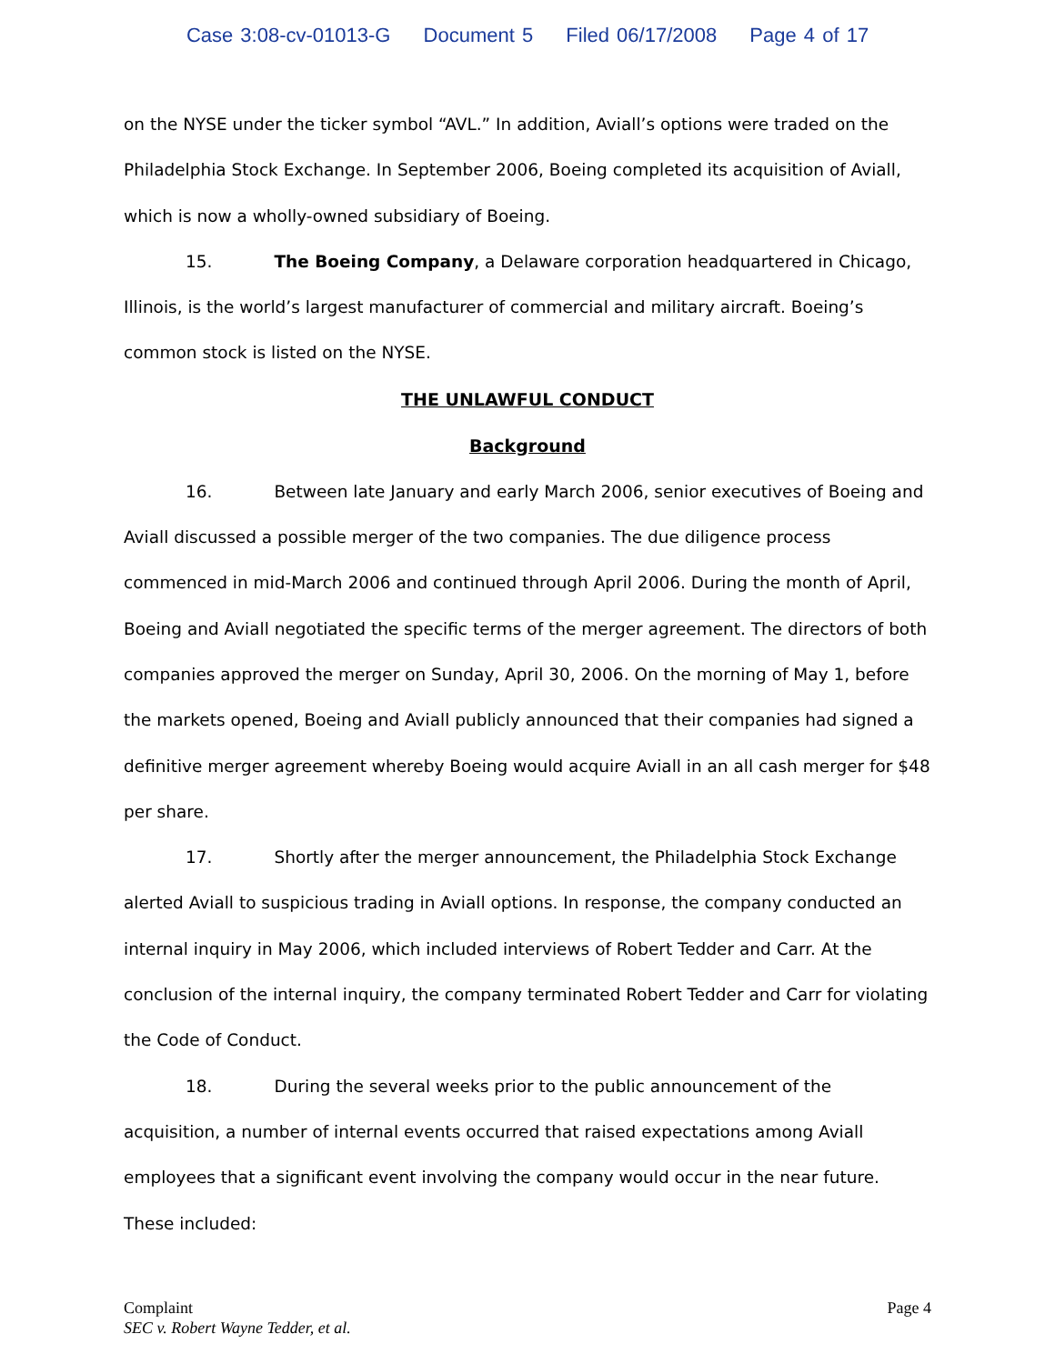Case 3:08-cv-01013-G Document 5 Filed 06/17/2008 Page 4 of 17
on the NYSE under the ticker symbol “AVL.” In addition, Aviall’s options were traded on the Philadelphia Stock Exchange. In September 2006, Boeing completed its acquisition of Aviall, which is now a wholly-owned subsidiary of Boeing.
15. The Boeing Company, a Delaware corporation headquartered in Chicago, Illinois, is the world’s largest manufacturer of commercial and military aircraft. Boeing’s common stock is listed on the NYSE.
THE UNLAWFUL CONDUCT
Background
16. Between late January and early March 2006, senior executives of Boeing and Aviall discussed a possible merger of the two companies. The due diligence process commenced in mid-March 2006 and continued through April 2006. During the month of April, Boeing and Aviall negotiated the specific terms of the merger agreement. The directors of both companies approved the merger on Sunday, April 30, 2006. On the morning of May 1, before the markets opened, Boeing and Aviall publicly announced that their companies had signed a definitive merger agreement whereby Boeing would acquire Aviall in an all cash merger for $48 per share.
17. Shortly after the merger announcement, the Philadelphia Stock Exchange alerted Aviall to suspicious trading in Aviall options. In response, the company conducted an internal inquiry in May 2006, which included interviews of Robert Tedder and Carr. At the conclusion of the internal inquiry, the company terminated Robert Tedder and Carr for violating the Code of Conduct.
18. During the several weeks prior to the public announcement of the acquisition, a number of internal events occurred that raised expectations among Aviall employees that a significant event involving the company would occur in the near future. These included:
Complaint
SEC v. Robert Wayne Tedder, et al.
Page 4